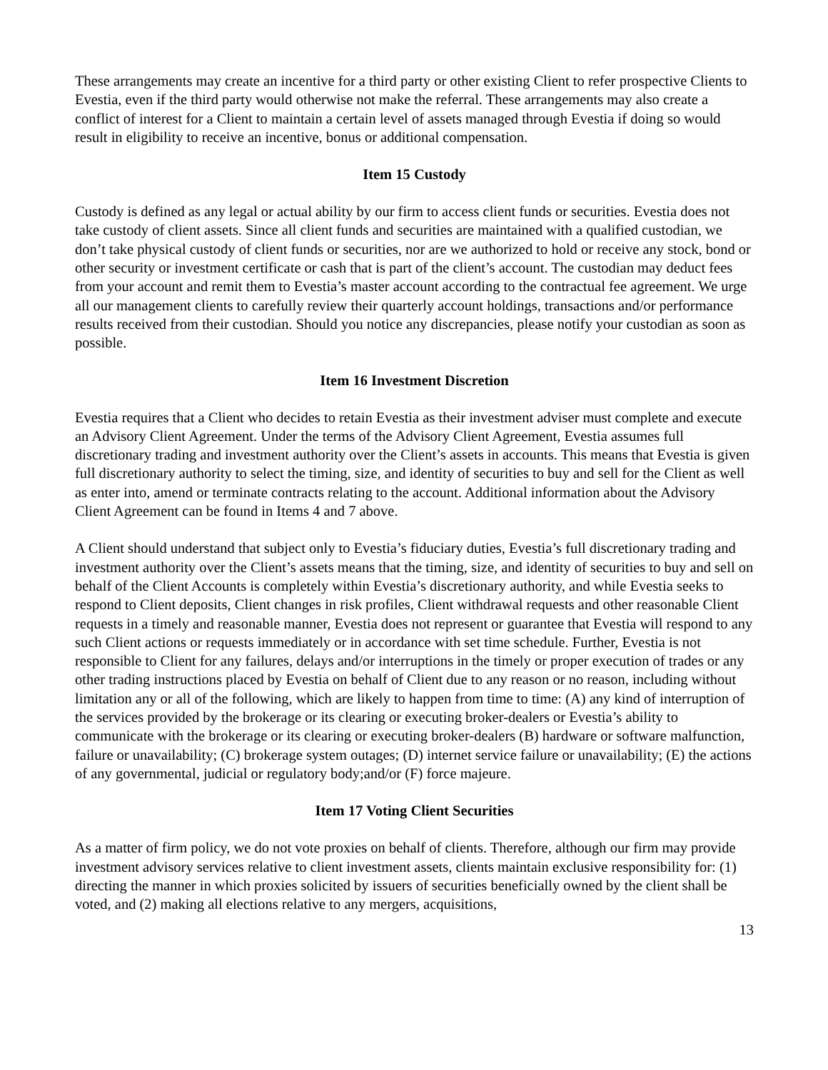These arrangements may create an incentive for a third party or other existing Client to refer prospective Clients to Evestia, even if the third party would otherwise not make the referral. These arrangements may also create a conflict of interest for a Client to maintain a certain level of assets managed through Evestia if doing so would result in eligibility to receive an incentive, bonus or additional compensation.
Item 15 Custody
Custody is defined as any legal or actual ability by our firm to access client funds or securities. Evestia does not take custody of client assets. Since all client funds and securities are maintained with a qualified custodian, we don’t take physical custody of client funds or securities, nor are we authorized to hold or receive any stock, bond or other security or investment certificate or cash that is part of the client’s account. The custodian may deduct fees from your account and remit them to Evestia’s master account according to the contractual fee agreement. We urge all our management clients to carefully review their quarterly account holdings, transactions and/or performance results received from their custodian. Should you notice any discrepancies, please notify your custodian as soon as possible.
Item 16 Investment Discretion
Evestia requires that a Client who decides to retain Evestia as their investment adviser must complete and execute an Advisory Client Agreement. Under the terms of the Advisory Client Agreement, Evestia assumes full discretionary trading and investment authority over the Client’s assets in accounts. This means that Evestia is given full discretionary authority to select the timing, size, and identity of securities to buy and sell for the Client as well as enter into, amend or terminate contracts relating to the account. Additional information about the Advisory Client Agreement can be found in Items 4 and 7 above.
A Client should understand that subject only to Evestia’s fiduciary duties, Evestia’s full discretionary trading and investment authority over the Client’s assets means that the timing, size, and identity of securities to buy and sell on behalf of the Client Accounts is completely within Evestia’s discretionary authority, and while Evestia seeks to respond to Client deposits, Client changes in risk profiles, Client withdrawal requests and other reasonable Client requests in a timely and reasonable manner, Evestia does not represent or guarantee that Evestia will respond to any such Client actions or requests immediately or in accordance with set time schedule. Further, Evestia is not responsible to Client for any failures, delays and/or interruptions in the timely or proper execution of trades or any other trading instructions placed by Evestia on behalf of Client due to any reason or no reason, including without limitation any or all of the following, which are likely to happen from time to time: (A) any kind of interruption of the services provided by the brokerage or its clearing or executing broker-dealers or Evestia’s ability to communicate with the brokerage or its clearing or executing broker-dealers (B) hardware or software malfunction, failure or unavailability; (C) brokerage system outages; (D) internet service failure or unavailability; (E) the actions of any governmental, judicial or regulatory body;and/or (F) force majeure.
Item 17 Voting Client Securities
As a matter of firm policy, we do not vote proxies on behalf of clients. Therefore, although our firm may provide investment advisory services relative to client investment assets, clients maintain exclusive responsibility for: (1) directing the manner in which proxies solicited by issuers of securities beneficially owned by the client shall be voted, and (2) making all elections relative to any mergers, acquisitions,
13